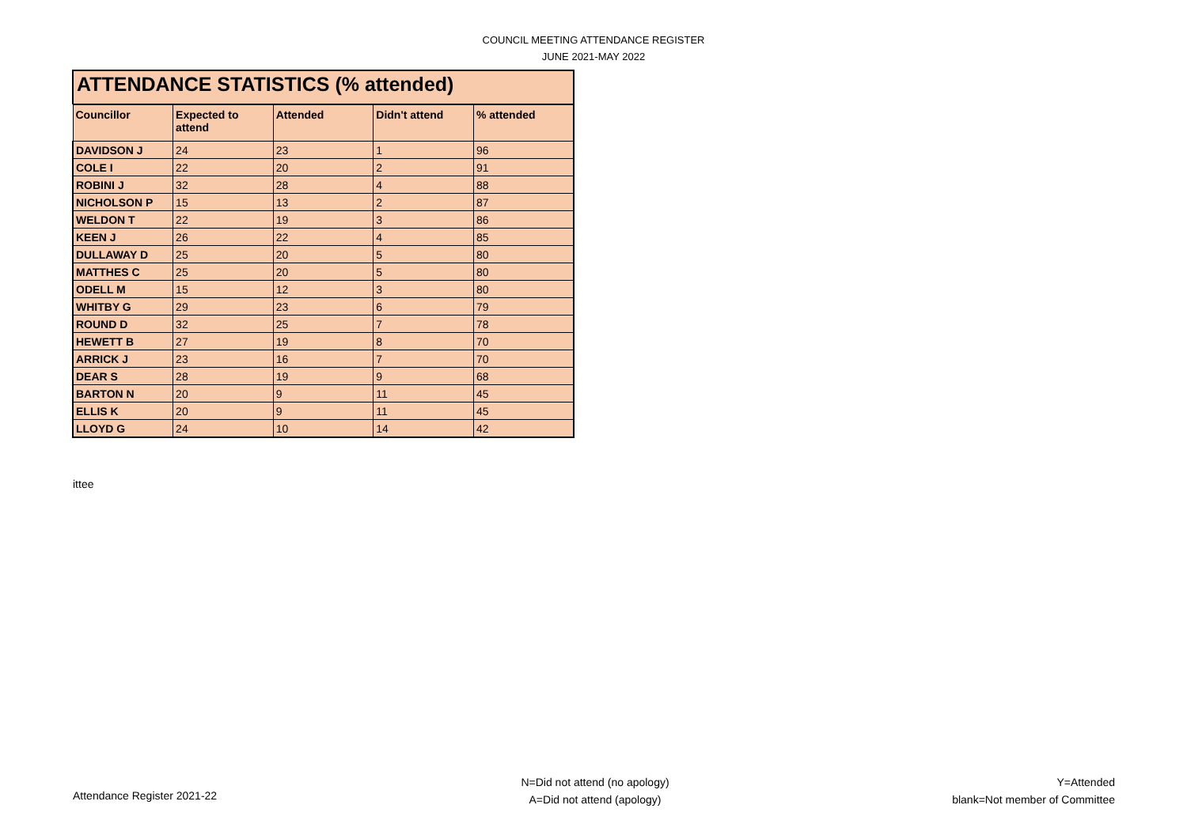COUNCIL MEETING ATTENDANCE REGISTER
JUNE 2021-MAY 2022
ATTENDANCE STATISTICS (% attended)
| Councillor | Expected to attend | Attended | Didn't attend | % attended |
| --- | --- | --- | --- | --- |
| DAVIDSON J | 24 | 23 | 1 | 96 |
| COLE I | 22 | 20 | 2 | 91 |
| ROBINI J | 32 | 28 | 4 | 88 |
| NICHOLSON P | 15 | 13 | 2 | 87 |
| WELDON T | 22 | 19 | 3 | 86 |
| KEEN J | 26 | 22 | 4 | 85 |
| DULLAWAY D | 25 | 20 | 5 | 80 |
| MATTHES C | 25 | 20 | 5 | 80 |
| ODELL M | 15 | 12 | 3 | 80 |
| WHITBY G | 29 | 23 | 6 | 79 |
| ROUND D | 32 | 25 | 7 | 78 |
| HEWETT B | 27 | 19 | 8 | 70 |
| ARRICK J | 23 | 16 | 7 | 70 |
| DEAR S | 28 | 19 | 9 | 68 |
| BARTON N | 20 | 9 | 11 | 45 |
| ELLIS K | 20 | 9 | 11 | 45 |
| LLOYD G | 24 | 10 | 14 | 42 |
ittee
Attendance Register 2021-22
N=Did not attend (no apology)
A=Did not attend (apology)
Y=Attended
blank=Not member of Committee